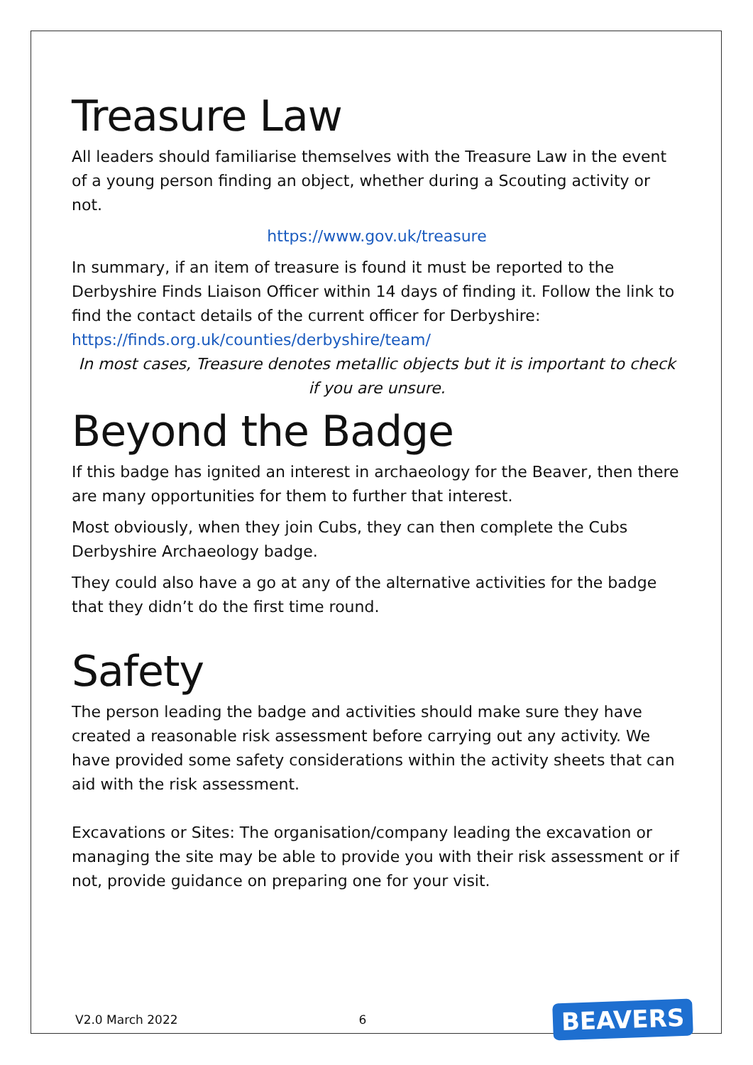Treasure Law
All leaders should familiarise themselves with the Treasure Law in the event of a young person finding an object, whether during a Scouting activity or not.
https://www.gov.uk/treasure
In summary, if an item of treasure is found it must be reported to the Derbyshire Finds Liaison Officer within 14 days of finding it. Follow the link to find the contact details of the current officer for Derbyshire:
https://finds.org.uk/counties/derbyshire/team/
In most cases, Treasure denotes metallic objects but it is important to check if you are unsure.
Beyond the Badge
If this badge has ignited an interest in archaeology for the Beaver, then there are many opportunities for them to further that interest.
Most obviously, when they join Cubs, they can then complete the Cubs Derbyshire Archaeology badge.
They could also have a go at any of the alternative activities for the badge that they didn’t do the first time round.
Safety
The person leading the badge and activities should make sure they have created a reasonable risk assessment before carrying out any activity. We have provided some safety considerations within the activity sheets that can aid with the risk assessment.
Excavations or Sites: The organisation/company leading the excavation or managing the site may be able to provide you with their risk assessment or if not, provide guidance on preparing one for your visit.
V2.0 March 2022 6 BEAVERS